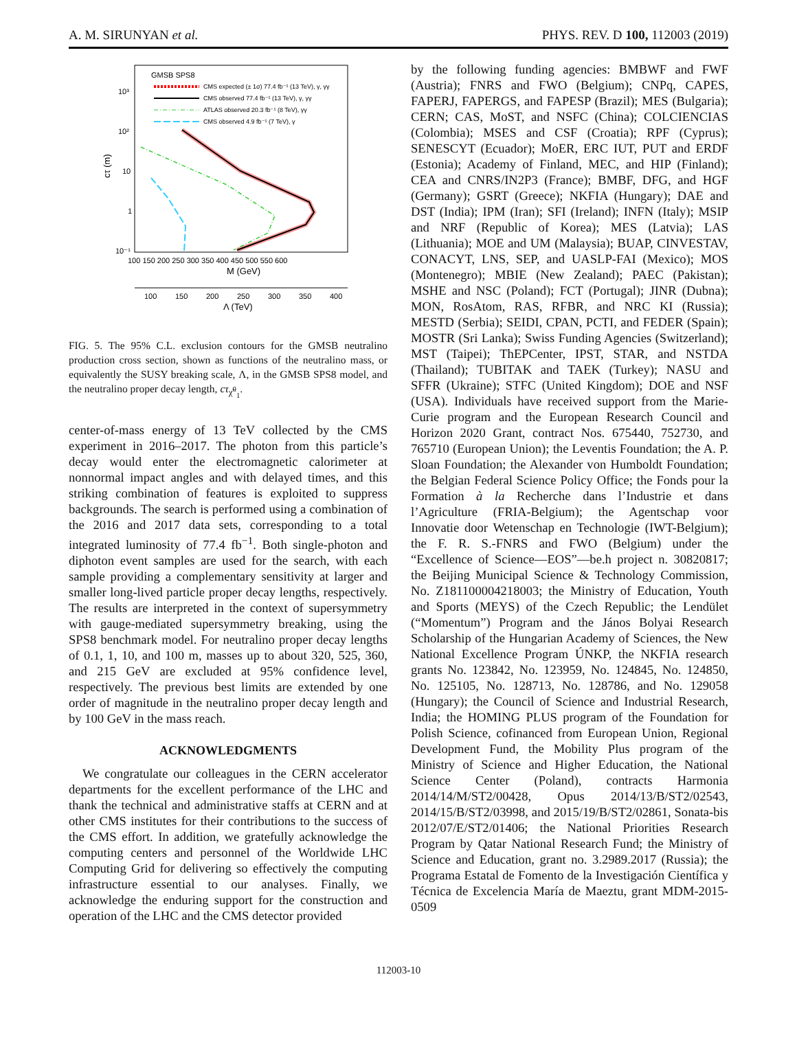A. M. SIRUNYAN et al. PHYS. REV. D 100, 112003 (2019)
GMSB SPS8
CMS expected (± 1σ) 77.4 fb⁻¹ (13 TeV), γ, γγ
CMS observed 77.4 fb⁻¹ (13 TeV), γ, γγ
ATLAS observed 20.3 fb⁻¹ (8 TeV), γγ
CMS observed 4.9 fb⁻¹ (7 TeV), γ
10³
10²
10
1
10⁻¹
cτ (m)
100 150 200 250 300 350 400 450 500 550 600
M (GeV)
100
150
200
250
300
350
400
Λ (TeV)
FIG. 5. The 95% C.L. exclusion contours for the GMSB neutralino production cross section, shown as functions of the neutralino mass, or equivalently the SUSY breaking scale, Λ, in the GMSB SPS8 model, and the neutralino proper decay length, cτ<sub>χ̃<sup>0</sup><sub>1</sub></sub>.
center-of-mass energy of 13 TeV collected by the CMS experiment in 2016–2017. The photon from this particle’s decay would enter the electromagnetic calorimeter at nonnormal impact angles and with delayed times, and this striking combination of features is exploited to suppress backgrounds. The search is performed using a combination of the 2016 and 2017 data sets, corresponding to a total integrated luminosity of 77.4 fb<sup>−1</sup>. Both single-photon and diphoton event samples are used for the search, with each sample providing a complementary sensitivity at larger and smaller long-lived particle proper decay lengths, respectively. The results are interpreted in the context of supersymmetry with gauge-mediated supersymmetry breaking, using the SPS8 benchmark model. For neutralino proper decay lengths of 0.1, 1, 10, and 100 m, masses up to about 320, 525, 360, and 215 GeV are excluded at 95% confidence level, respectively. The previous best limits are extended by one order of magnitude in the neutralino proper decay length and by 100 GeV in the mass reach.
ACKNOWLEDGMENTS
We congratulate our colleagues in the CERN accelerator departments for the excellent performance of the LHC and thank the technical and administrative staffs at CERN and at other CMS institutes for their contributions to the success of the CMS effort. In addition, we gratefully acknowledge the computing centers and personnel of the Worldwide LHC Computing Grid for delivering so effectively the computing infrastructure essential to our analyses. Finally, we acknowledge the enduring support for the construction and operation of the LHC and the CMS detector provided
by the following funding agencies: BMBWF and FWF (Austria); FNRS and FWO (Belgium); CNPq, CAPES, FAPERJ, FAPERGS, and FAPESP (Brazil); MES (Bulgaria); CERN; CAS, MoST, and NSFC (China); COLCIENCIAS (Colombia); MSES and CSF (Croatia); RPF (Cyprus); SENESCYT (Ecuador); MoER, ERC IUT, PUT and ERDF (Estonia); Academy of Finland, MEC, and HIP (Finland); CEA and CNRS/IN2P3 (France); BMBF, DFG, and HGF (Germany); GSRT (Greece); NKFIA (Hungary); DAE and DST (India); IPM (Iran); SFI (Ireland); INFN (Italy); MSIP and NRF (Republic of Korea); MES (Latvia); LAS (Lithuania); MOE and UM (Malaysia); BUAP, CINVESTAV, CONACYT, LNS, SEP, and UASLP-FAI (Mexico); MOS (Montenegro); MBIE (New Zealand); PAEC (Pakistan); MSHE and NSC (Poland); FCT (Portugal); JINR (Dubna); MON, RosAtom, RAS, RFBR, and NRC KI (Russia); MESTD (Serbia); SEIDI, CPAN, PCTI, and FEDER (Spain); MOSTR (Sri Lanka); Swiss Funding Agencies (Switzerland); MST (Taipei); ThEPCenter, IPST, STAR, and NSTDA (Thailand); TUBITAK and TAEK (Turkey); NASU and SFFR (Ukraine); STFC (United Kingdom); DOE and NSF (USA). Individuals have received support from the Marie-Curie program and the European Research Council and Horizon 2020 Grant, contract Nos. 675440, 752730, and 765710 (European Union); the Leventis Foundation; the A. P. Sloan Foundation; the Alexander von Humboldt Foundation; the Belgian Federal Science Policy Office; the Fonds pour la Formation à la Recherche dans l’Industrie et dans l’Agriculture (FRIA-Belgium); the Agentschap voor Innovatie door Wetenschap en Technologie (IWT-Belgium); the F. R. S.-FNRS and FWO (Belgium) under the “Excellence of Science—EOS”—be.h project n. 30820817; the Beijing Municipal Science & Technology Commission, No. Z181100004218003; the Ministry of Education, Youth and Sports (MEYS) of the Czech Republic; the Lendület (“Momentum”) Program and the János Bolyai Research Scholarship of the Hungarian Academy of Sciences, the New National Excellence Program ÚNKP, the NKFIA research grants No. 123842, No. 123959, No. 124845, No. 124850, No. 125105, No. 128713, No. 128786, and No. 129058 (Hungary); the Council of Science and Industrial Research, India; the HOMING PLUS program of the Foundation for Polish Science, cofinanced from European Union, Regional Development Fund, the Mobility Plus program of the Ministry of Science and Higher Education, the National Science Center (Poland), contracts Harmonia 2014/14/M/ST2/00428, Opus 2014/13/B/ST2/02543, 2014/15/B/ST2/03998, and 2015/19/B/ST2/02861, Sonata-bis 2012/07/E/ST2/01406; the National Priorities Research Program by Qatar National Research Fund; the Ministry of Science and Education, grant no. 3.2989.2017 (Russia); the Programa Estatal de Fomento de la Investigación Científica y Técnica de Excelencia María de Maeztu, grant MDM-2015-0509
112003-10